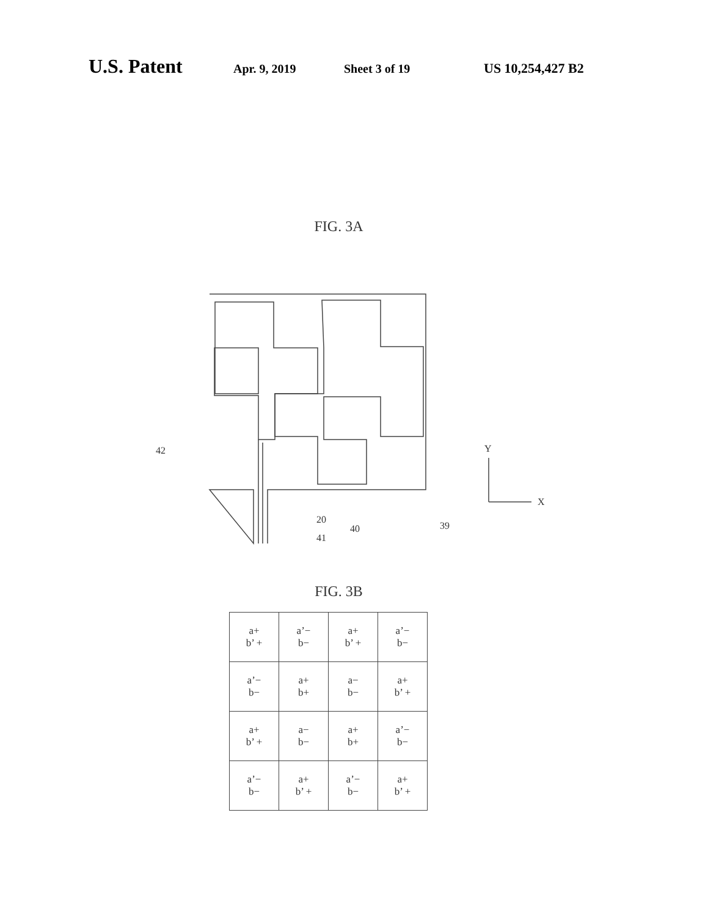U.S. Patent Apr. 9, 2019 Sheet 3 of 19 US 10,254,427 B2
FIG. 3A
42
20
41
40
39
Y
X
FIG. 3B
| a+ b’ + | a’− b− | a+ b’ + | a’− b− |
| a’− b− | a+ b+ | a− b− | a+ b’ + |
| a+ b’ + | a− b− | a+ b+ | a’− b− |
| a’− b− | a+ b’ + | a’− b− | a+ b’ + |